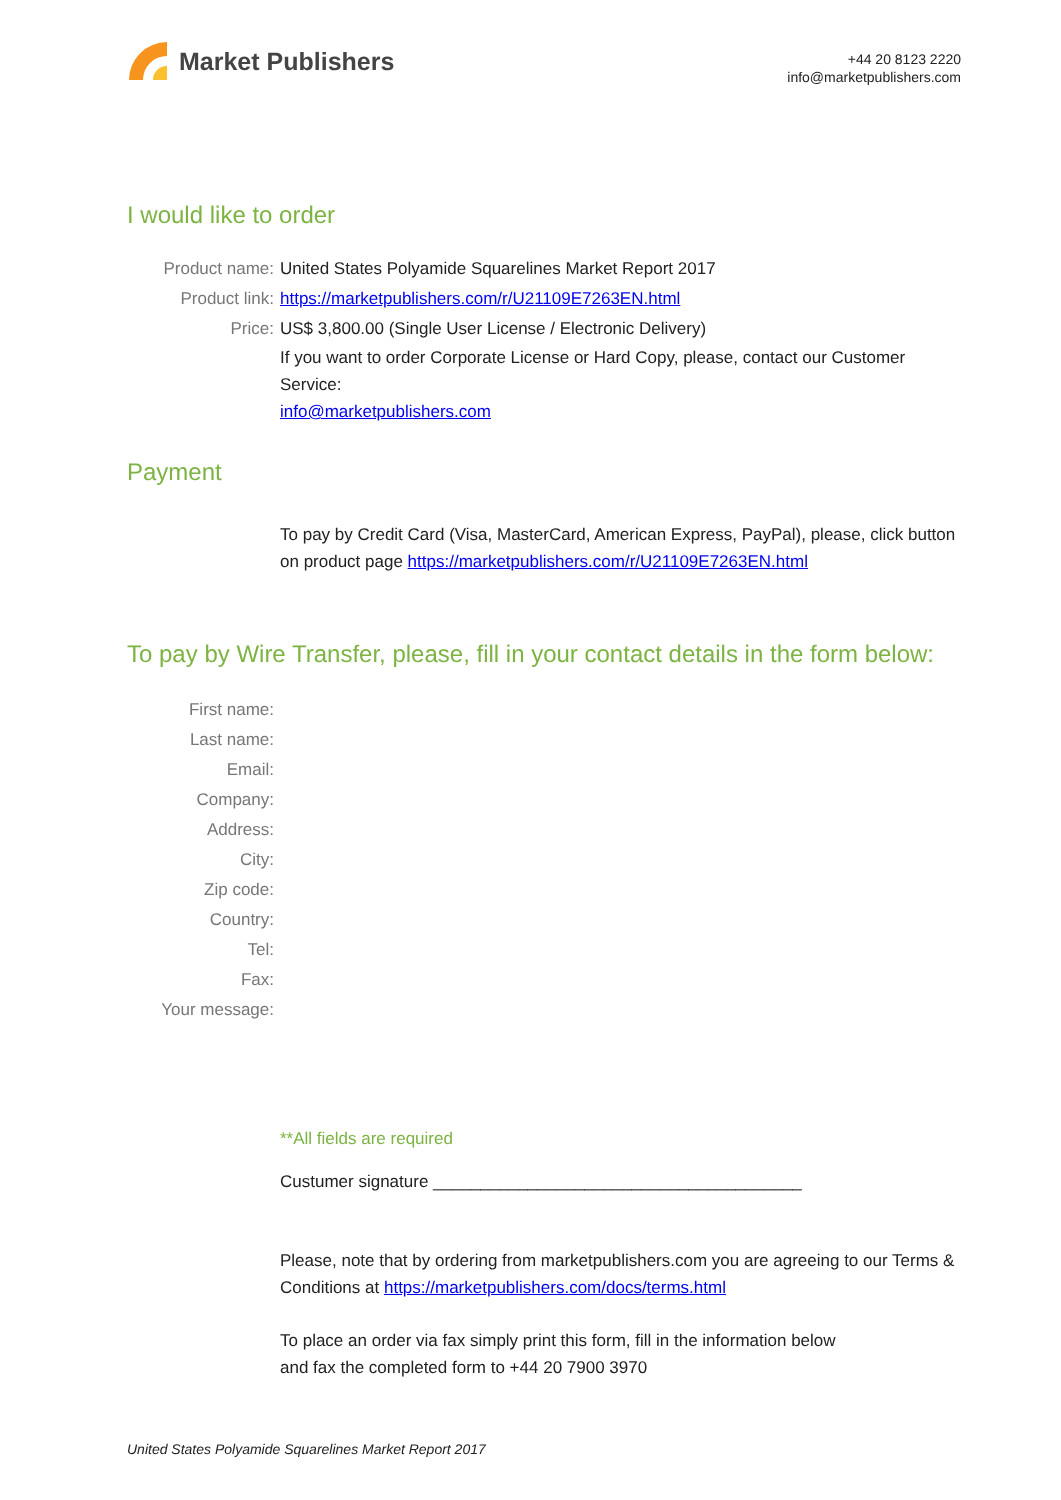Market Publishers
+44 20 8123 2220
info@marketpublishers.com
I would like to order
Product name: United States Polyamide Squarelines Market Report 2017
Product link: https://marketpublishers.com/r/U21109E7263EN.html
Price: US$ 3,800.00 (Single User License / Electronic Delivery)
If you want to order Corporate License or Hard Copy, please, contact our Customer Service:
info@marketpublishers.com
Payment
To pay by Credit Card (Visa, MasterCard, American Express, PayPal), please, click button on product page https://marketpublishers.com/r/U21109E7263EN.html
To pay by Wire Transfer, please, fill in your contact details in the form below:
First name:
Last name:
Email:
Company:
Address:
City:
Zip code:
Country:
Tel:
Fax:
Your message:
**All fields are required
Custumer signature _______________________________________
Please, note that by ordering from marketpublishers.com you are agreeing to our Terms & Conditions at https://marketpublishers.com/docs/terms.html
To place an order via fax simply print this form, fill in the information below
and fax the completed form to +44 20 7900 3970
United States Polyamide Squarelines Market Report 2017